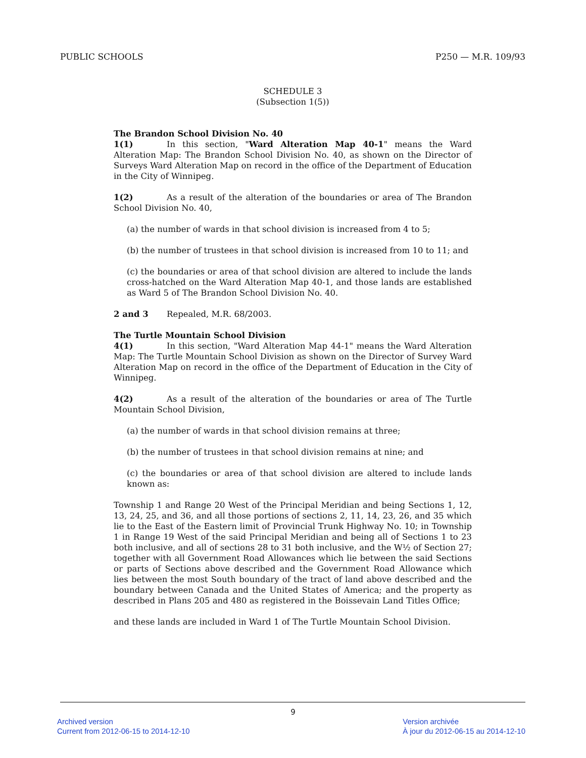PUBLIC SCHOOLS P250 — M.R. 109/93
SCHEDULE 3
(Subsection 1(5))
The Brandon School Division No. 40
1(1) In this section, "Ward Alteration Map 40-1" means the Ward Alteration Map: The Brandon School Division No. 40, as shown on the Director of Surveys Ward Alteration Map on record in the office of the Department of Education in the City of Winnipeg.
1(2) As a result of the alteration of the boundaries or area of The Brandon School Division No. 40,
(a) the number of wards in that school division is increased from 4 to 5;
(b) the number of trustees in that school division is increased from 10 to 11; and
(c) the boundaries or area of that school division are altered to include the lands cross-hatched on the Ward Alteration Map 40-1, and those lands are established as Ward 5 of The Brandon School Division No. 40.
2 and 3 Repealed, M.R. 68/2003.
The Turtle Mountain School Division
4(1) In this section, "Ward Alteration Map 44-1" means the Ward Alteration Map: The Turtle Mountain School Division as shown on the Director of Survey Ward Alteration Map on record in the office of the Department of Education in the City of Winnipeg.
4(2) As a result of the alteration of the boundaries or area of The Turtle Mountain School Division,
(a) the number of wards in that school division remains at three;
(b) the number of trustees in that school division remains at nine; and
(c) the boundaries or area of that school division are altered to include lands known as:
Township 1 and Range 20 West of the Principal Meridian and being Sections 1, 12, 13, 24, 25, and 36, and all those portions of sections 2, 11, 14, 23, 26, and 35 which lie to the East of the Eastern limit of Provincial Trunk Highway No. 10; in Township 1 in Range 19 West of the said Principal Meridian and being all of Sections 1 to 23 both inclusive, and all of sections 28 to 31 both inclusive, and the W½ of Section 27; together with all Government Road Allowances which lie between the said Sections or parts of Sections above described and the Government Road Allowance which lies between the most South boundary of the tract of land above described and the boundary between Canada and the United States of America; and the property as described in Plans 205 and 480 as registered in the Boissevain Land Titles Office;
and these lands are included in Ward 1 of The Turtle Mountain School Division.
9
Archived version
Current from 2012-06-15 to 2014-12-10
Version archivée
À jour du 2012-06-15 au 2014-12-10